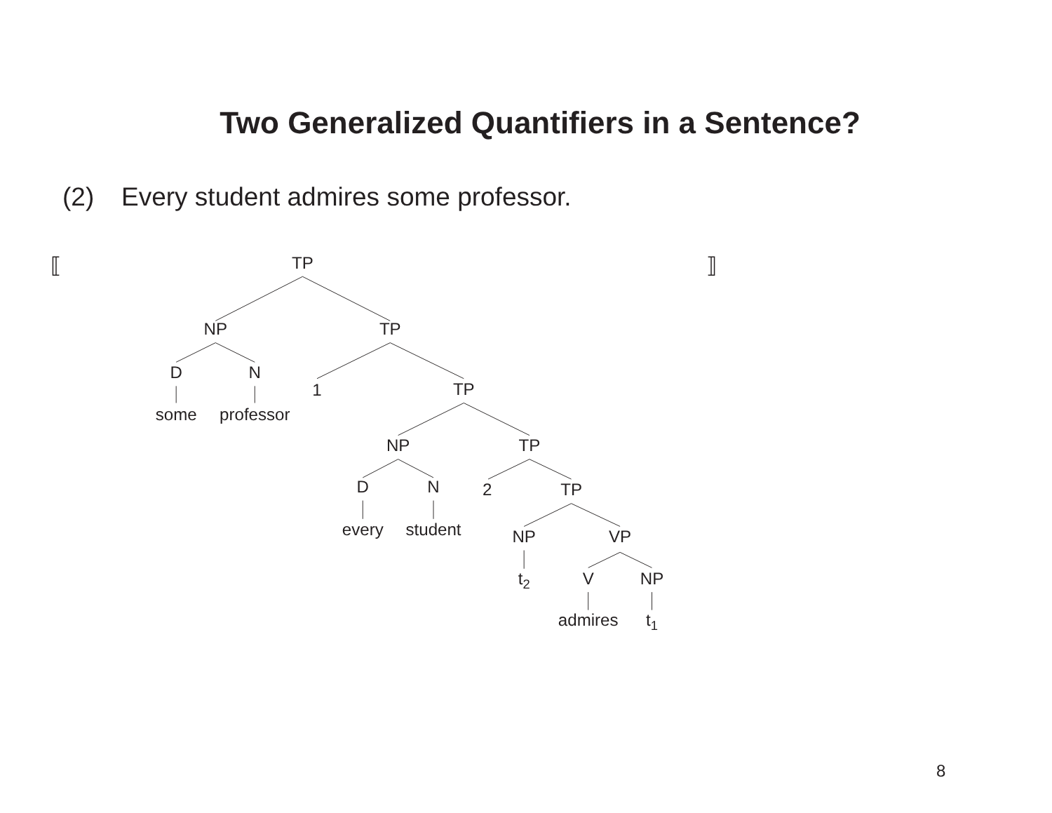Two Generalized Quantifiers in a Sentence?
(2) Every student admires some professor.
⟦
⟧
TP
NP
D
some
N
professor
TP
1
TP
NP
D
every
N
student
TP
2
TP
NP
t2
VP
V
admires
NP
t1
8